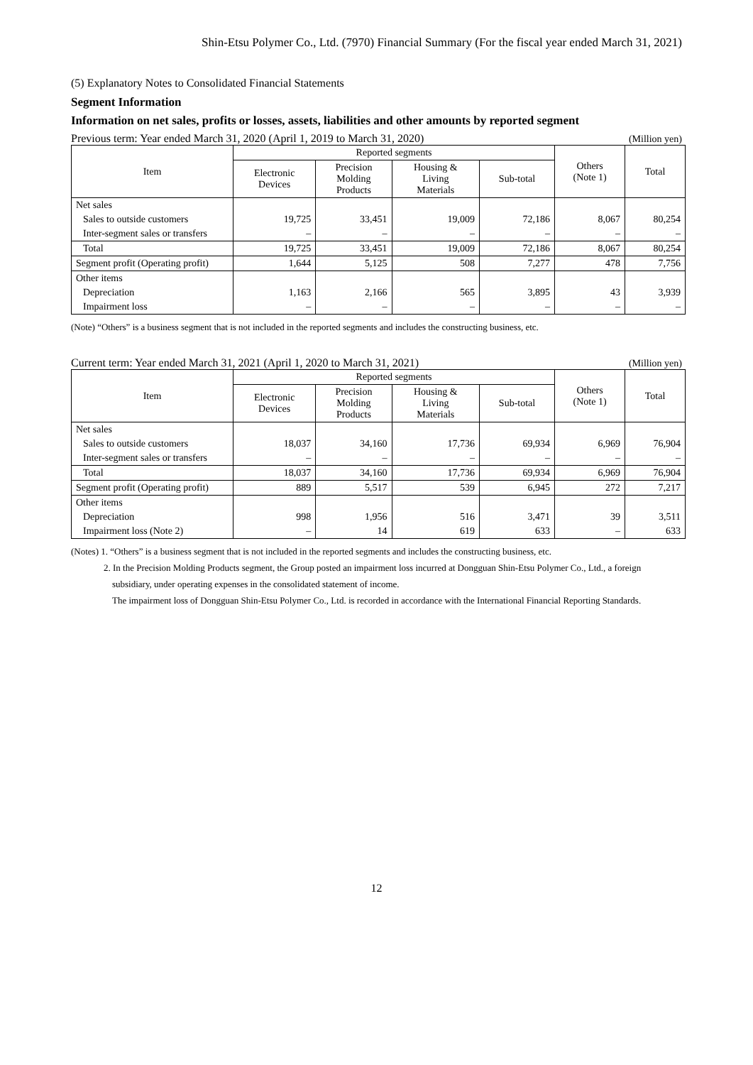Shin-Etsu Polymer Co., Ltd. (7970) Financial Summary (For the fiscal year ended March 31, 2021)
(5) Explanatory Notes to Consolidated Financial Statements
Segment Information
Information on net sales, profits or losses, assets, liabilities and other amounts by reported segment
Previous term: Year ended March 31, 2020 (April 1, 2019 to March 31, 2020) (Million yen)
| Item | Reported segments | | | | Others (Note 1) | Total |
| --- | --- | --- | --- | --- | --- | --- |
| | Electronic Devices | Precision Molding Products | Housing & Living Materials | Sub-total | | |
| Net sales | | | | | | |
| Sales to outside customers | 19,725 | 33,451 | 19,009 | 72,186 | 8,067 | 80,254 |
| Inter-segment sales or transfers | – | – | – | – | – | – |
| Total | 19,725 | 33,451 | 19,009 | 72,186 | 8,067 | 80,254 |
| Segment profit (Operating profit) | 1,644 | 5,125 | 508 | 7,277 | 478 | 7,756 |
| Other items | | | | | | |
| Depreciation | 1,163 | 2,166 | 565 | 3,895 | 43 | 3,939 |
| Impairment loss | – | – | – | – | – | – |
(Note) “Others” is a business segment that is not included in the reported segments and includes the constructing business, etc.
Current term: Year ended March 31, 2021 (April 1, 2020 to March 31, 2021) (Million yen)
| Item | Reported segments | | | | Others (Note 1) | Total |
| --- | --- | --- | --- | --- | --- | --- |
| | Electronic Devices | Precision Molding Products | Housing & Living Materials | Sub-total | | |
| Net sales | | | | | | |
| Sales to outside customers | 18,037 | 34,160 | 17,736 | 69,934 | 6,969 | 76,904 |
| Inter-segment sales or transfers | – | – | – | – | – | – |
| Total | 18,037 | 34,160 | 17,736 | 69,934 | 6,969 | 76,904 |
| Segment profit (Operating profit) | 889 | 5,517 | 539 | 6,945 | 272 | 7,217 |
| Other items | | | | | | |
| Depreciation | 998 | 1,956 | 516 | 3,471 | 39 | 3,511 |
| Impairment loss (Note 2) | – | 14 | 619 | 633 | – | 633 |
(Notes) 1. “Others” is a business segment that is not included in the reported segments and includes the constructing business, etc.
2. In the Precision Molding Products segment, the Group posted an impairment loss incurred at Dongguan Shin-Etsu Polymer Co., Ltd., a foreign subsidiary, under operating expenses in the consolidated statement of income.
The impairment loss of Dongguan Shin-Etsu Polymer Co., Ltd. is recorded in accordance with the International Financial Reporting Standards.
12